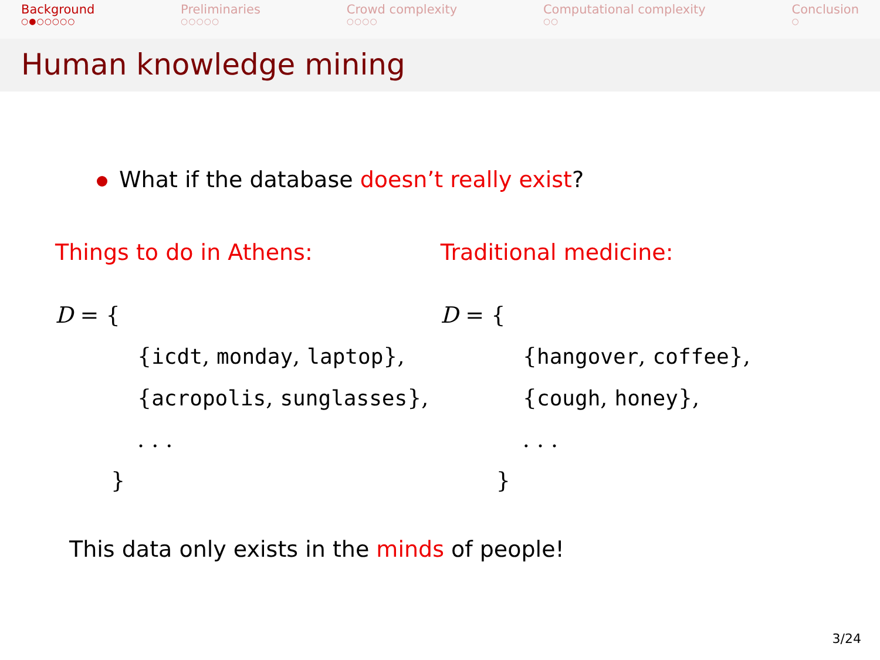Background
○●○○○○○
Preliminaries
○○○○○
Crowd complexity
○○○○
Computational complexity
○○
Conclusion
○
Human knowledge mining
What if the database doesn’t really exist?
Things to do in Athens:
D = {
{icdt, monday, laptop},
{acropolis, sunglasses},
. . .
}
Traditional medicine:
D = {
{hangover, coffee},
{cough, honey},
. . .
}
This data only exists in the minds of people!
3/24